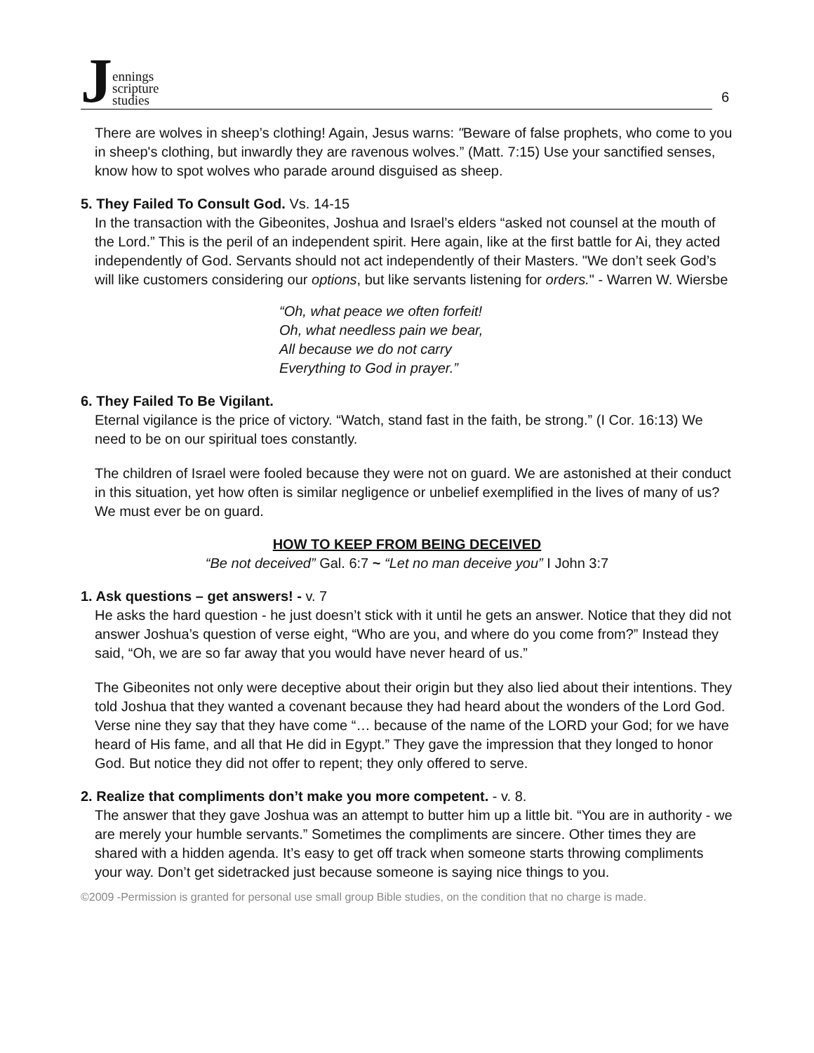Jennings
scripture
studies
6
There are wolves in sheep’s clothing! Again, Jesus warns: "Beware of false prophets, who come to you in sheep's clothing, but inwardly they are ravenous wolves.” (Matt. 7:15) Use your sanctified senses, know how to spot wolves who parade around disguised as sheep.
5. They Failed To Consult God. Vs. 14-15
In the transaction with the Gibeonites, Joshua and Israel’s elders “asked not counsel at the mouth of the Lord.” This is the peril of an independent spirit. Here again, like at the first battle for Ai, they acted independently of God. Servants should not act independently of their Masters. "We don’t seek God’s will like customers considering our options, but like servants listening for orders." - Warren W. Wiersbe
“Oh, what peace we often forfeit!
Oh, what needless pain we bear,
All because we do not carry
Everything to God in prayer.”
6. They Failed To Be Vigilant.
Eternal vigilance is the price of victory. “Watch, stand fast in the faith, be strong.” (I Cor. 16:13) We need to be on our spiritual toes constantly.
The children of Israel were fooled because they were not on guard. We are astonished at their conduct in this situation, yet how often is similar negligence or unbelief exemplified in the lives of many of us? We must ever be on guard.
HOW TO KEEP FROM BEING DECEIVED
“Be not deceived” Gal. 6:7 ~ “Let no man deceive you” I John 3:7
1. Ask questions – get answers! - v. 7
He asks the hard question - he just doesn’t stick with it until he gets an answer. Notice that they did not answer Joshua’s question of verse eight, “Who are you, and where do you come from?” Instead they said, “Oh, we are so far away that you would have never heard of us.”
The Gibeonites not only were deceptive about their origin but they also lied about their intentions. They told Joshua that they wanted a covenant because they had heard about the wonders of the Lord God. Verse nine they say that they have come “… because of the name of the LORD your God; for we have heard of His fame, and all that He did in Egypt.” They gave the impression that they longed to honor God. But notice they did not offer to repent; they only offered to serve.
2. Realize that compliments don’t make you more competent. - v. 8.
The answer that they gave Joshua was an attempt to butter him up a little bit. “You are in authority - we are merely your humble servants.” Sometimes the compliments are sincere. Other times they are shared with a hidden agenda. It’s easy to get off track when someone starts throwing compliments your way. Don’t get sidetracked just because someone is saying nice things to you.
©2009 -Permission is granted for personal use small group Bible studies, on the condition that no charge is made.